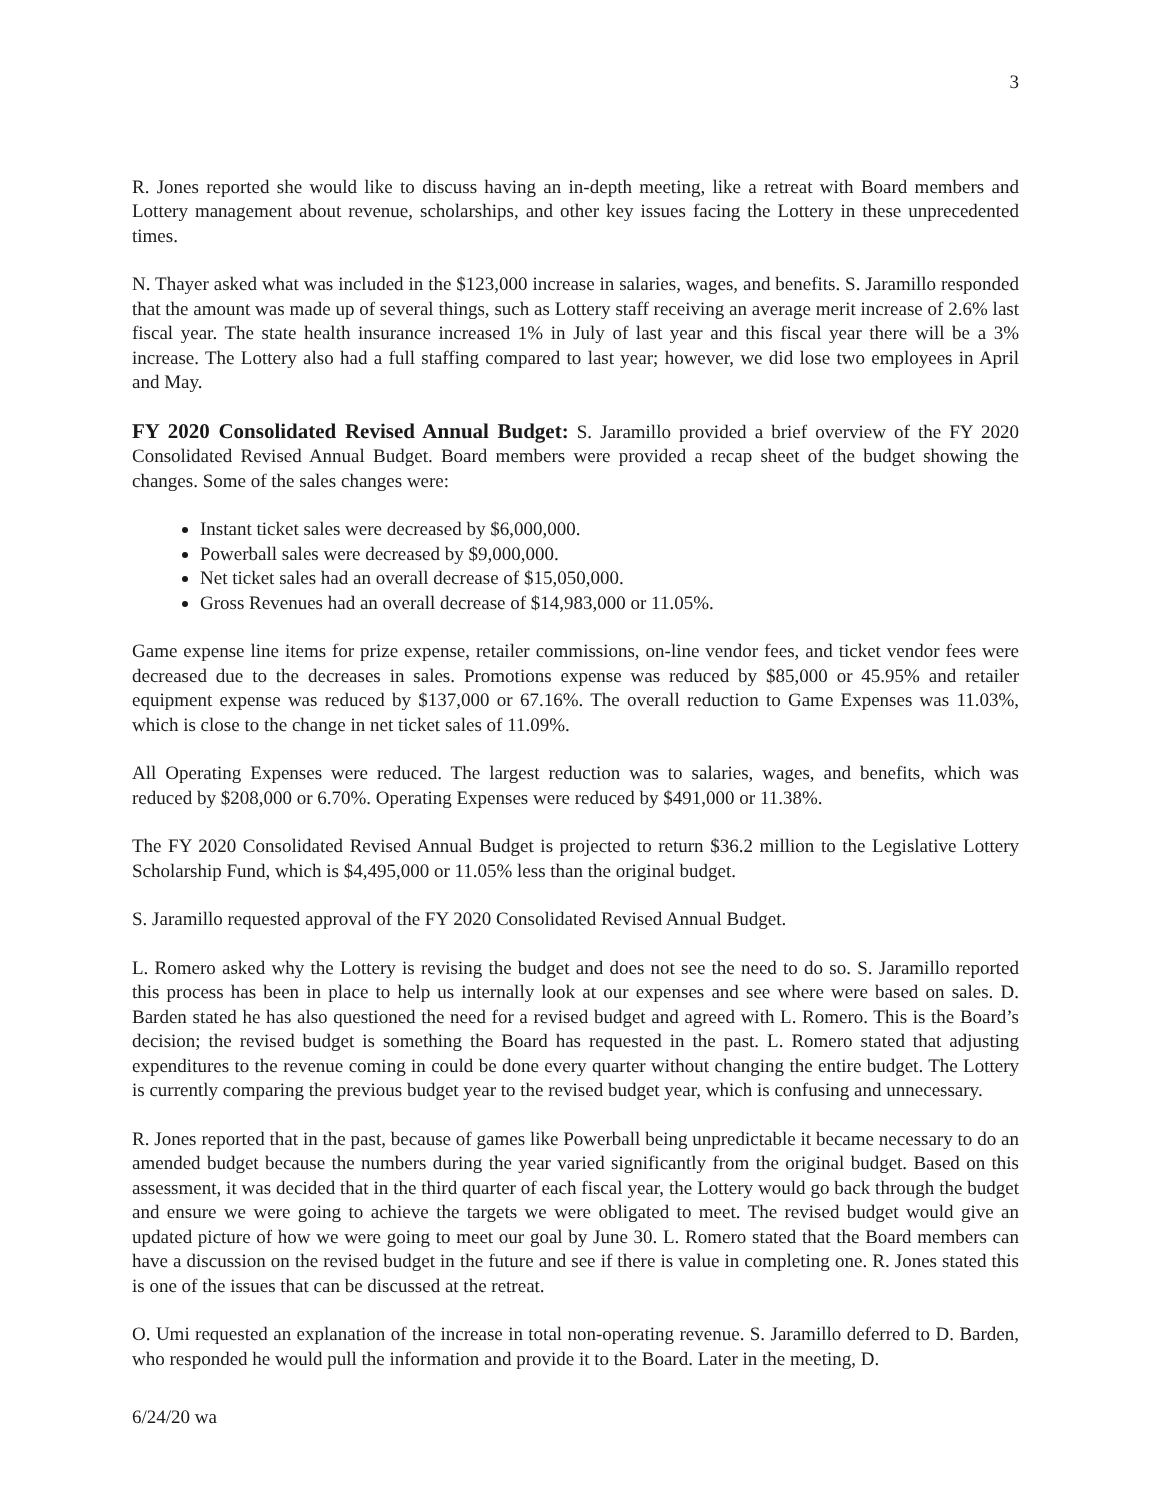3
R. Jones reported she would like to discuss having an in-depth meeting, like a retreat with Board members and Lottery management about revenue, scholarships, and other key issues facing the Lottery in these unprecedented times.
N. Thayer asked what was included in the $123,000 increase in salaries, wages, and benefits. S. Jaramillo responded that the amount was made up of several things, such as Lottery staff receiving an average merit increase of 2.6% last fiscal year. The state health insurance increased 1% in July of last year and this fiscal year there will be a 3% increase. The Lottery also had a full staffing compared to last year; however, we did lose two employees in April and May.
FY 2020 Consolidated Revised Annual Budget: S. Jaramillo provided a brief overview of the FY 2020 Consolidated Revised Annual Budget. Board members were provided a recap sheet of the budget showing the changes. Some of the sales changes were:
Instant ticket sales were decreased by $6,000,000.
Powerball sales were decreased by $9,000,000.
Net ticket sales had an overall decrease of $15,050,000.
Gross Revenues had an overall decrease of $14,983,000 or 11.05%.
Game expense line items for prize expense, retailer commissions, on-line vendor fees, and ticket vendor fees were decreased due to the decreases in sales. Promotions expense was reduced by $85,000 or 45.95% and retailer equipment expense was reduced by $137,000 or 67.16%. The overall reduction to Game Expenses was 11.03%, which is close to the change in net ticket sales of 11.09%.
All Operating Expenses were reduced. The largest reduction was to salaries, wages, and benefits, which was reduced by $208,000 or 6.70%. Operating Expenses were reduced by $491,000 or 11.38%.
The FY 2020 Consolidated Revised Annual Budget is projected to return $36.2 million to the Legislative Lottery Scholarship Fund, which is $4,495,000 or 11.05% less than the original budget.
S. Jaramillo requested approval of the FY 2020 Consolidated Revised Annual Budget.
L. Romero asked why the Lottery is revising the budget and does not see the need to do so. S. Jaramillo reported this process has been in place to help us internally look at our expenses and see where were based on sales. D. Barden stated he has also questioned the need for a revised budget and agreed with L. Romero. This is the Board’s decision; the revised budget is something the Board has requested in the past. L. Romero stated that adjusting expenditures to the revenue coming in could be done every quarter without changing the entire budget. The Lottery is currently comparing the previous budget year to the revised budget year, which is confusing and unnecessary.
R. Jones reported that in the past, because of games like Powerball being unpredictable it became necessary to do an amended budget because the numbers during the year varied significantly from the original budget. Based on this assessment, it was decided that in the third quarter of each fiscal year, the Lottery would go back through the budget and ensure we were going to achieve the targets we were obligated to meet. The revised budget would give an updated picture of how we were going to meet our goal by June 30. L. Romero stated that the Board members can have a discussion on the revised budget in the future and see if there is value in completing one. R. Jones stated this is one of the issues that can be discussed at the retreat.
O. Umi requested an explanation of the increase in total non-operating revenue. S. Jaramillo deferred to D. Barden, who responded he would pull the information and provide it to the Board. Later in the meeting, D.
6/24/20 wa